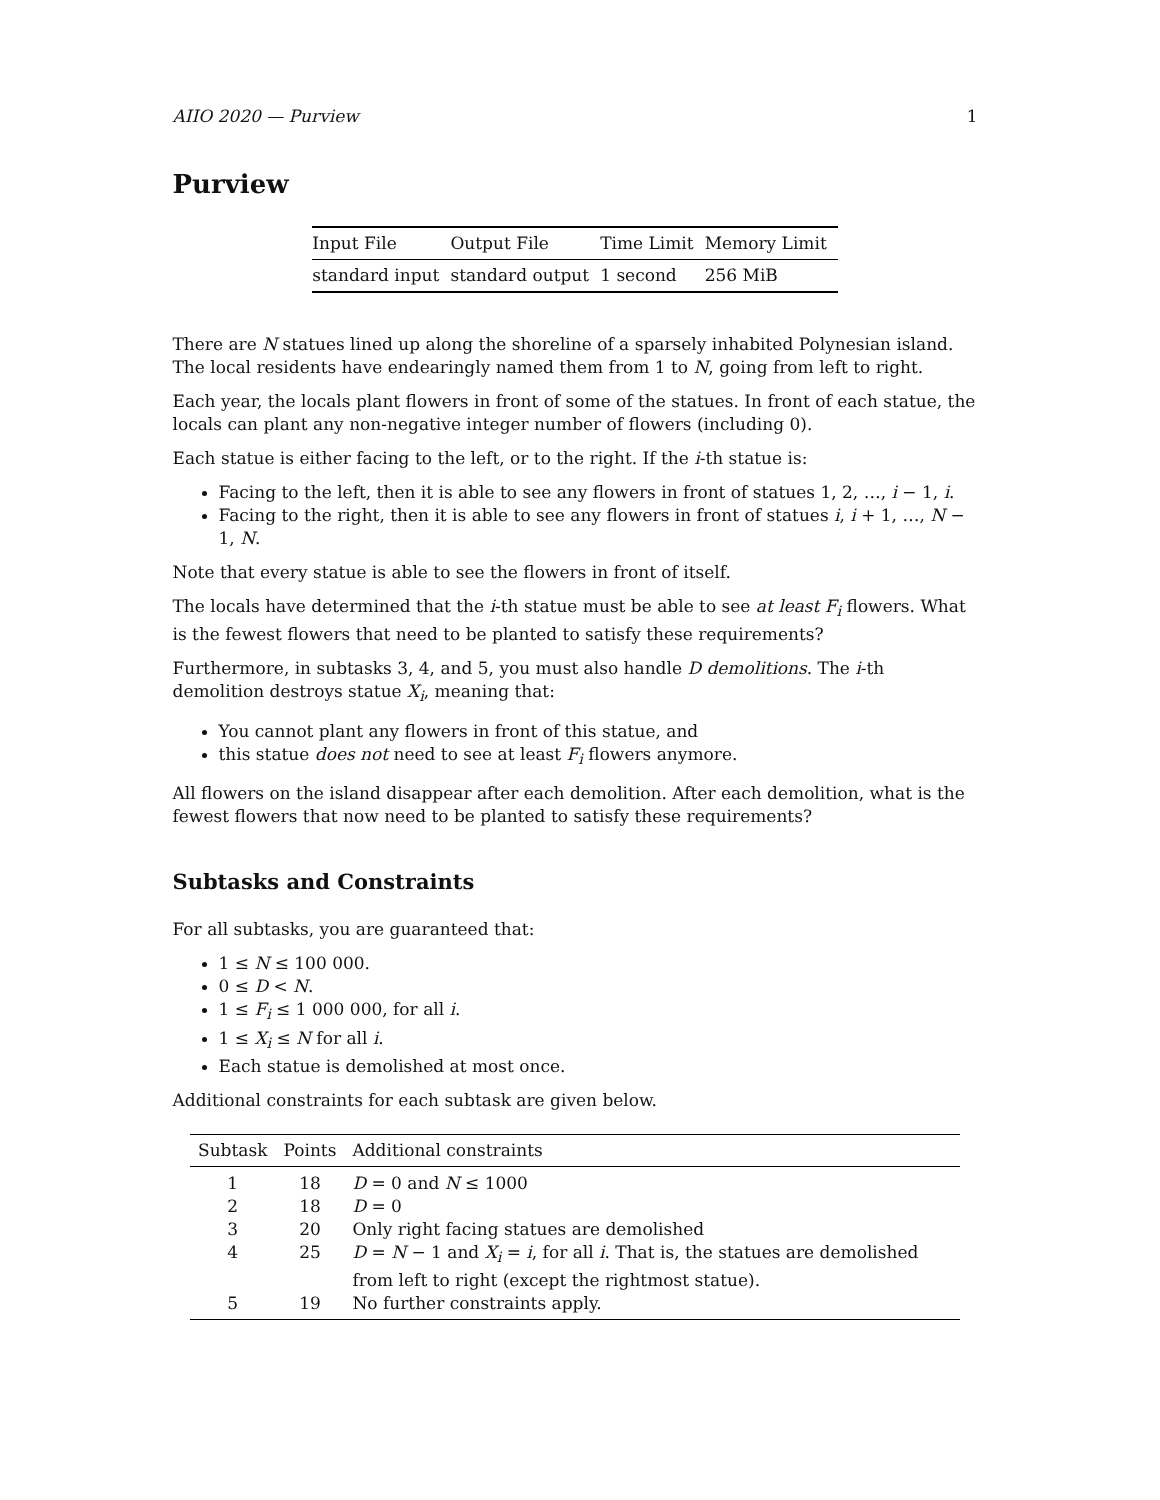AIIO 2020 — Purview 1
Purview
| Input File | Output File | Time Limit | Memory Limit |
| --- | --- | --- | --- |
| standard input | standard output | 1 second | 256 MiB |
There are N statues lined up along the shoreline of a sparsely inhabited Polynesian island. The local residents have endearingly named them from 1 to N, going from left to right.
Each year, the locals plant flowers in front of some of the statues. In front of each statue, the locals can plant any non-negative integer number of flowers (including 0).
Each statue is either facing to the left, or to the right. If the i-th statue is:
Facing to the left, then it is able to see any flowers in front of statues 1, 2, …, i − 1, i.
Facing to the right, then it is able to see any flowers in front of statues i, i + 1, …, N − 1, N.
Note that every statue is able to see the flowers in front of itself.
The locals have determined that the i-th statue must be able to see at least F<sub>i</sub> flowers. What is the fewest flowers that need to be planted to satisfy these requirements?
Furthermore, in subtasks 3, 4, and 5, you must also handle D demolitions. The i-th demolition destroys statue X<sub>i</sub>, meaning that:
You cannot plant any flowers in front of this statue, and
this statue does not need to see at least F<sub>i</sub> flowers anymore.
All flowers on the island disappear after each demolition. After each demolition, what is the fewest flowers that now need to be planted to satisfy these requirements?
Subtasks and Constraints
For all subtasks, you are guaranteed that:
1 ≤ N ≤ 100 000.
0 ≤ D < N.
1 ≤ F<sub>i</sub> ≤ 1 000 000, for all i.
1 ≤ X<sub>i</sub> ≤ N for all i.
Each statue is demolished at most once.
Additional constraints for each subtask are given below.
| Subtask | Points | Additional constraints |
| --- | --- | --- |
| 1 | 18 | D = 0 and N ≤ 1000 |
| 2 | 18 | D = 0 |
| 3 | 20 | Only right facing statues are demolished |
| 4 | 25 | D = N − 1 and X<sub>i</sub> = i , for all i . That is, the statues are demolished from left to right (except the rightmost statue). |
| 5 | 19 | No further constraints apply. |